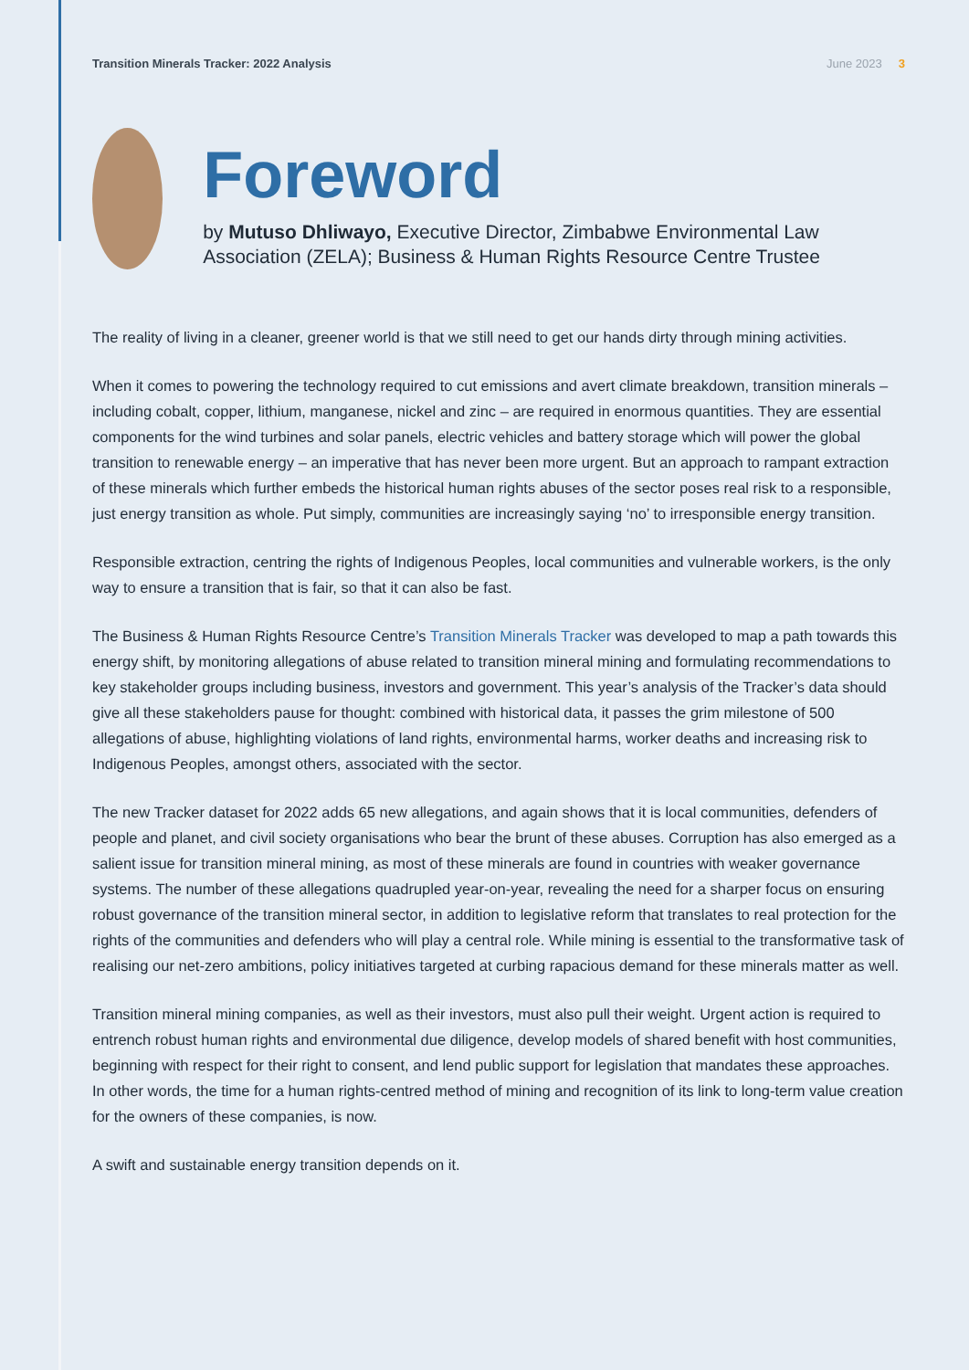Transition Minerals Tracker: 2022 Analysis
June 2023 3
Foreword
by Mutuso Dhliwayo, Executive Director, Zimbabwe Environmental Law Association (ZELA); Business & Human Rights Resource Centre Trustee
The reality of living in a cleaner, greener world is that we still need to get our hands dirty through mining activities.
When it comes to powering the technology required to cut emissions and avert climate breakdown, transition minerals – including cobalt, copper, lithium, manganese, nickel and zinc – are required in enormous quantities. They are essential components for the wind turbines and solar panels, electric vehicles and battery storage which will power the global transition to renewable energy – an imperative that has never been more urgent. But an approach to rampant extraction of these minerals which further embeds the historical human rights abuses of the sector poses real risk to a responsible, just energy transition as whole. Put simply, communities are increasingly saying ‘no’ to irresponsible energy transition.
Responsible extraction, centring the rights of Indigenous Peoples, local communities and vulnerable workers, is the only way to ensure a transition that is fair, so that it can also be fast.
The Business & Human Rights Resource Centre’s Transition Minerals Tracker was developed to map a path towards this energy shift, by monitoring allegations of abuse related to transition mineral mining and formulating recommendations to key stakeholder groups including business, investors and government. This year’s analysis of the Tracker’s data should give all these stakeholders pause for thought: combined with historical data, it passes the grim milestone of 500 allegations of abuse, highlighting violations of land rights, environmental harms, worker deaths and increasing risk to Indigenous Peoples, amongst others, associated with the sector.
The new Tracker dataset for 2022 adds 65 new allegations, and again shows that it is local communities, defenders of people and planet, and civil society organisations who bear the brunt of these abuses. Corruption has also emerged as a salient issue for transition mineral mining, as most of these minerals are found in countries with weaker governance systems. The number of these allegations quadrupled year-on-year, revealing the need for a sharper focus on ensuring robust governance of the transition mineral sector, in addition to legislative reform that translates to real protection for the rights of the communities and defenders who will play a central role. While mining is essential to the transformative task of realising our net-zero ambitions, policy initiatives targeted at curbing rapacious demand for these minerals matter as well.
Transition mineral mining companies, as well as their investors, must also pull their weight. Urgent action is required to entrench robust human rights and environmental due diligence, develop models of shared benefit with host communities, beginning with respect for their right to consent, and lend public support for legislation that mandates these approaches. In other words, the time for a human rights-centred method of mining and recognition of its link to long-term value creation for the owners of these companies, is now.
A swift and sustainable energy transition depends on it.